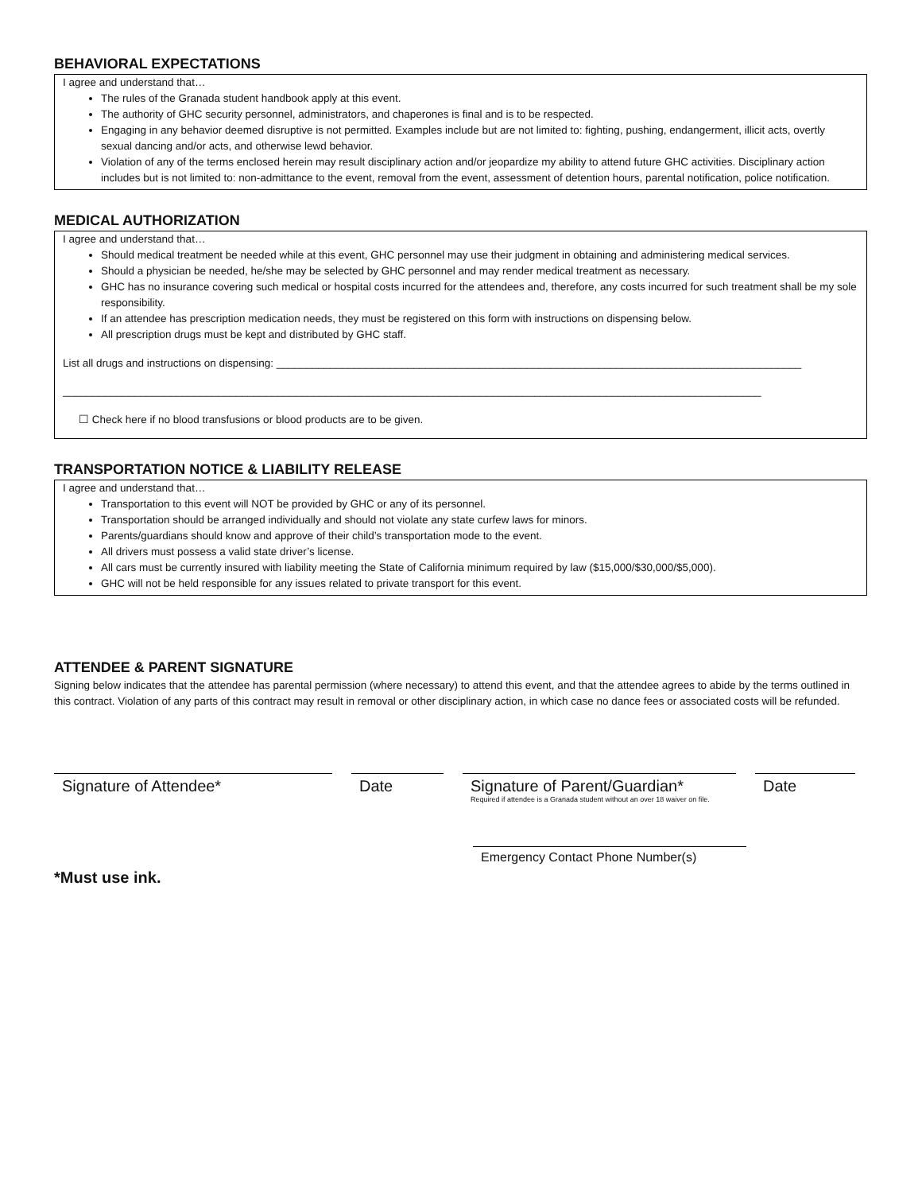BEHAVIORAL EXPECTATIONS
I agree and understand that…
The rules of the Granada student handbook apply at this event.
The authority of GHC security personnel, administrators, and chaperones is final and is to be respected.
Engaging in any behavior deemed disruptive is not permitted. Examples include but are not limited to: fighting, pushing, endangerment, illicit acts, overtly sexual dancing and/or acts, and otherwise lewd behavior.
Violation of any of the terms enclosed herein may result disciplinary action and/or jeopardize my ability to attend future GHC activities. Disciplinary action includes but is not limited to: non-admittance to the event, removal from the event, assessment of detention hours, parental notification, police notification.
MEDICAL AUTHORIZATION
I agree and understand that…
Should medical treatment be needed while at this event, GHC personnel may use their judgment in obtaining and administering medical services.
Should a physician be needed, he/she may be selected by GHC personnel and may render medical treatment as necessary.
GHC has no insurance covering such medical or hospital costs incurred for the attendees and, therefore, any costs incurred for such treatment shall be my sole responsibility.
If an attendee has prescription medication needs, they must be registered on this form with instructions on dispensing below.
All prescription drugs must be kept and distributed by GHC staff.
List all drugs and instructions on dispensing: ________________________________________________________________________________________
_____________________________________________________________________________________________________________________
☐ Check here if no blood transfusions or blood products are to be given.
TRANSPORTATION NOTICE & LIABILITY RELEASE
I agree and understand that…
Transportation to this event will NOT be provided by GHC or any of its personnel.
Transportation should be arranged individually and should not violate any state curfew laws for minors.
Parents/guardians should know and approve of their child’s transportation mode to the event.
All drivers must possess a valid state driver’s license.
All cars must be currently insured with liability meeting the State of California minimum required by law ($15,000/$30,000/$5,000).
GHC will not be held responsible for any issues related to private transport for this event.
ATTENDEE & PARENT SIGNATURE
Signing below indicates that the attendee has parental permission (where necessary) to attend this event, and that the attendee agrees to abide by the terms outlined in this contract. Violation of any parts of this contract may result in removal or other disciplinary action, in which case no dance fees or associated costs will be refunded.
Signature of Attendee* Date Signature of Parent/Guardian*
Required if attendee is a Granada student without an over 18 waiver on file.
Date
*Must use ink.
Emergency Contact Phone Number(s)